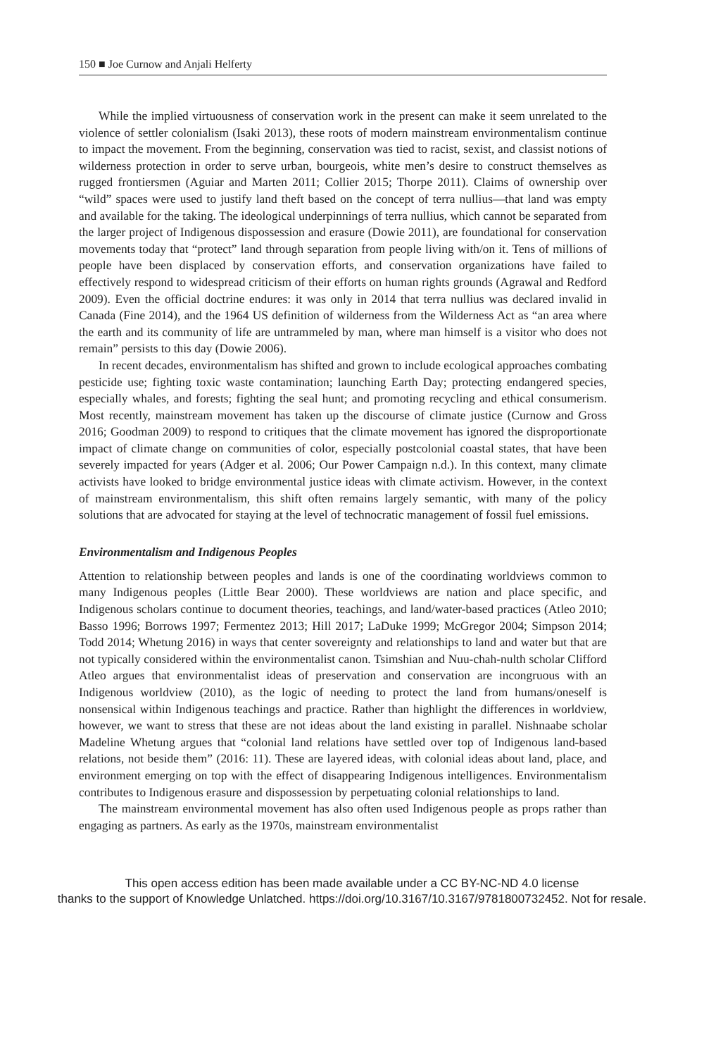150 ■ Joe Curnow and Anjali Helferty
While the implied virtuousness of conservation work in the present can make it seem unrelated to the violence of settler colonialism (Isaki 2013), these roots of modern mainstream environmentalism continue to impact the movement. From the beginning, conservation was tied to racist, sexist, and classist notions of wilderness protection in order to serve urban, bourgeois, white men’s desire to construct themselves as rugged frontiersmen (Aguiar and Marten 2011; Collier 2015; Thorpe 2011). Claims of ownership over “wild” spaces were used to justify land theft based on the concept of terra nullius—that land was empty and available for the taking. The ideological underpinnings of terra nullius, which cannot be separated from the larger project of Indigenous dispossession and erasure (Dowie 2011), are foundational for conservation movements today that “protect” land through separation from people living with/on it. Tens of millions of people have been displaced by conservation efforts, and conservation organizations have failed to effectively respond to widespread criticism of their efforts on human rights grounds (Agrawal and Redford 2009). Even the official doctrine endures: it was only in 2014 that terra nullius was declared invalid in Canada (Fine 2014), and the 1964 US definition of wilderness from the Wilderness Act as “an area where the earth and its community of life are untrammeled by man, where man himself is a visitor who does not remain” persists to this day (Dowie 2006).
In recent decades, environmentalism has shifted and grown to include ecological approaches combating pesticide use; fighting toxic waste contamination; launching Earth Day; protecting endangered species, especially whales, and forests; fighting the seal hunt; and promoting recycling and ethical consumerism. Most recently, mainstream movement has taken up the discourse of climate justice (Curnow and Gross 2016; Goodman 2009) to respond to critiques that the climate movement has ignored the disproportionate impact of climate change on communities of color, especially postcolonial coastal states, that have been severely impacted for years (Adger et al. 2006; Our Power Campaign n.d.). In this context, many climate activists have looked to bridge environmental justice ideas with climate activism. However, in the context of mainstream environmentalism, this shift often remains largely semantic, with many of the policy solutions that are advocated for staying at the level of technocratic management of fossil fuel emissions.
Environmentalism and Indigenous Peoples
Attention to relationship between peoples and lands is one of the coordinating worldviews common to many Indigenous peoples (Little Bear 2000). These worldviews are nation and place specific, and Indigenous scholars continue to document theories, teachings, and land/water-based practices (Atleo 2010; Basso 1996; Borrows 1997; Fermentez 2013; Hill 2017; LaDuke 1999; McGregor 2004; Simpson 2014; Todd 2014; Whetung 2016) in ways that center sovereignty and relationships to land and water but that are not typically considered within the environmentalist canon. Tsimshian and Nuu-chah-nulth scholar Clifford Atleo argues that environmentalist ideas of preservation and conservation are incongruous with an Indigenous worldview (2010), as the logic of needing to protect the land from humans/oneself is nonsensical within Indigenous teachings and practice. Rather than highlight the differences in worldview, however, we want to stress that these are not ideas about the land existing in parallel. Nishnaabe scholar Madeline Whetung argues that “colonial land relations have settled over top of Indigenous land-based relations, not beside them” (2016: 11). These are layered ideas, with colonial ideas about land, place, and environment emerging on top with the effect of disappearing Indigenous intelligences. Environmentalism contributes to Indigenous erasure and dispossession by perpetuating colonial relationships to land.
The mainstream environmental movement has also often used Indigenous people as props rather than engaging as partners. As early as the 1970s, mainstream environmentalist
This open access edition has been made available under a CC BY-NC-ND 4.0 license
thanks to the support of Knowledge Unlatched. https://doi.org/10.3167/10.3167/9781800732452. Not for resale.